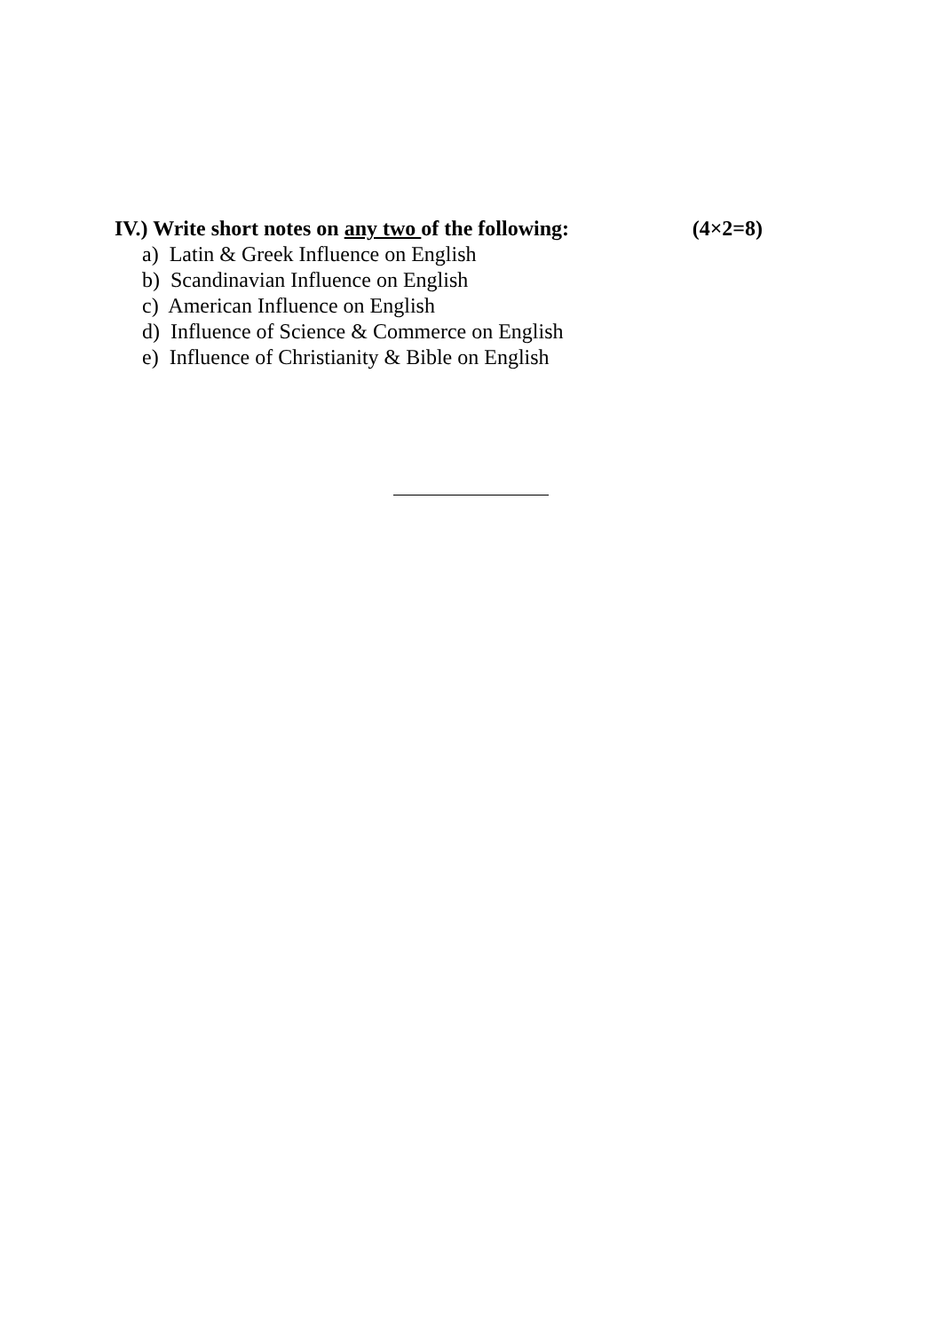IV.) Write short notes on any two of the following: (4×2=8)
a) Latin & Greek Influence on English
b) Scandinavian Influence on English
c) American Influence on English
d) Influence of Science & Commerce on English
e) Influence of Christianity & Bible on English